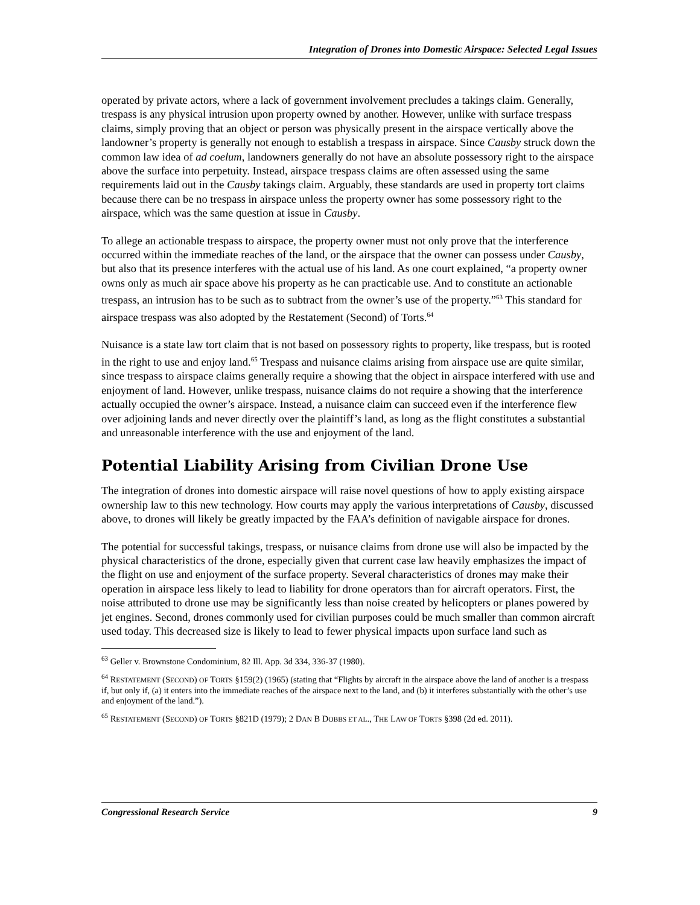Integration of Drones into Domestic Airspace: Selected Legal Issues
operated by private actors, where a lack of government involvement precludes a takings claim. Generally, trespass is any physical intrusion upon property owned by another. However, unlike with surface trespass claims, simply proving that an object or person was physically present in the airspace vertically above the landowner’s property is generally not enough to establish a trespass in airspace. Since Causby struck down the common law idea of ad coelum, landowners generally do not have an absolute possessory right to the airspace above the surface into perpetuity. Instead, airspace trespass claims are often assessed using the same requirements laid out in the Causby takings claim. Arguably, these standards are used in property tort claims because there can be no trespass in airspace unless the property owner has some possessory right to the airspace, which was the same question at issue in Causby.
To allege an actionable trespass to airspace, the property owner must not only prove that the interference occurred within the immediate reaches of the land, or the airspace that the owner can possess under Causby, but also that its presence interferes with the actual use of his land. As one court explained, “a property owner owns only as much air space above his property as he can practicable use. And to constitute an actionable trespass, an intrusion has to be such as to subtract from the owner’s use of the property.”<sup>63</sup> This standard for airspace trespass was also adopted by the Restatement (Second) of Torts.<sup>64</sup>
Nuisance is a state law tort claim that is not based on possessory rights to property, like trespass, but is rooted in the right to use and enjoy land.<sup>65</sup> Trespass and nuisance claims arising from airspace use are quite similar, since trespass to airspace claims generally require a showing that the object in airspace interfered with use and enjoyment of land. However, unlike trespass, nuisance claims do not require a showing that the interference actually occupied the owner’s airspace. Instead, a nuisance claim can succeed even if the interference flew over adjoining lands and never directly over the plaintiff’s land, as long as the flight constitutes a substantial and unreasonable interference with the use and enjoyment of the land.
Potential Liability Arising from Civilian Drone Use
The integration of drones into domestic airspace will raise novel questions of how to apply existing airspace ownership law to this new technology. How courts may apply the various interpretations of Causby, discussed above, to drones will likely be greatly impacted by the FAA’s definition of navigable airspace for drones.
The potential for successful takings, trespass, or nuisance claims from drone use will also be impacted by the physical characteristics of the drone, especially given that current case law heavily emphasizes the impact of the flight on use and enjoyment of the surface property. Several characteristics of drones may make their operation in airspace less likely to lead to liability for drone operators than for aircraft operators. First, the noise attributed to drone use may be significantly less than noise created by helicopters or planes powered by jet engines. Second, drones commonly used for civilian purposes could be much smaller than common aircraft used today. This decreased size is likely to lead to fewer physical impacts upon surface land such as
<sup>63</sup> Geller v. Brownstone Condominium, 82 Ill. App. 3d 334, 336-37 (1980).
<sup>64</sup> RESTATEMENT (SECOND) OF TORTS §159(2) (1965) (stating that “Flights by aircraft in the airspace above the land of another is a trespass if, but only if, (a) it enters into the immediate reaches of the airspace next to the land, and (b) it interferes substantially with the other’s use and enjoyment of the land.”).
<sup>65</sup> RESTATEMENT (SECOND) OF TORTS §821D (1979); 2 DAN B DOBBS ET AL., THE LAW OF TORTS §398 (2d ed. 2011).
Congressional Research Service 9